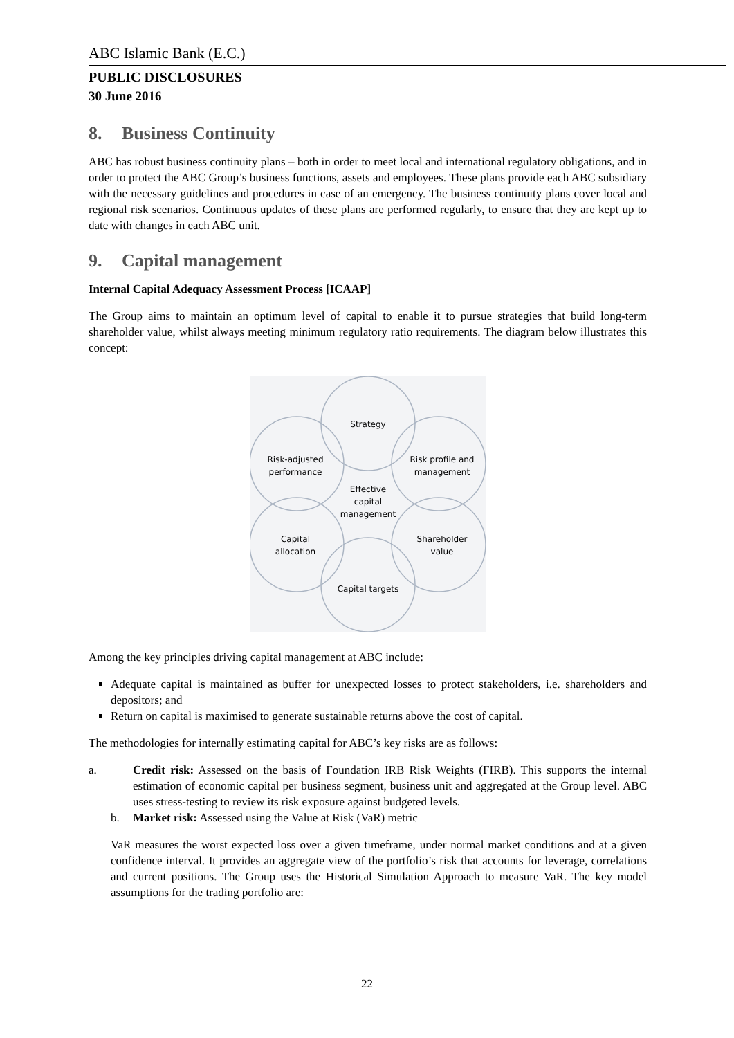ABC Islamic Bank (E.C.)
PUBLIC DISCLOSURES
30 June 2016
8. Business Continuity
ABC has robust business continuity plans – both in order to meet local and international regulatory obligations, and in order to protect the ABC Group’s business functions, assets and employees. These plans provide each ABC subsidiary with the necessary guidelines and procedures in case of an emergency. The business continuity plans cover local and regional risk scenarios. Continuous updates of these plans are performed regularly, to ensure that they are kept up to date with changes in each ABC unit.
9. Capital management
Internal Capital Adequacy Assessment Process [ICAAP]
The Group aims to maintain an optimum level of capital to enable it to pursue strategies that build long-term shareholder value, whilst always meeting minimum regulatory ratio requirements. The diagram below illustrates this concept:
Strategy
Risk profile and
management
Shareholder
value
Capital targets
Capital
allocation
Risk-adjusted
performance
Effective
capital
management
Among the key principles driving capital management at ABC include:
Adequate capital is maintained as buffer for unexpected losses to protect stakeholders, i.e. shareholders and depositors; and
Return on capital is maximised to generate sustainable returns above the cost of capital.
The methodologies for internally estimating capital for ABC’s key risks are as follows:
a. Credit risk: Assessed on the basis of Foundation IRB Risk Weights (FIRB). This supports the internal estimation of economic capital per business segment, business unit and aggregated at the Group level. ABC uses stress-testing to review its risk exposure against budgeted levels.
b. Market risk: Assessed using the Value at Risk (VaR) metric
VaR measures the worst expected loss over a given timeframe, under normal market conditions and at a given confidence interval. It provides an aggregate view of the portfolio’s risk that accounts for leverage, correlations and current positions. The Group uses the Historical Simulation Approach to measure VaR. The key model assumptions for the trading portfolio are:
22